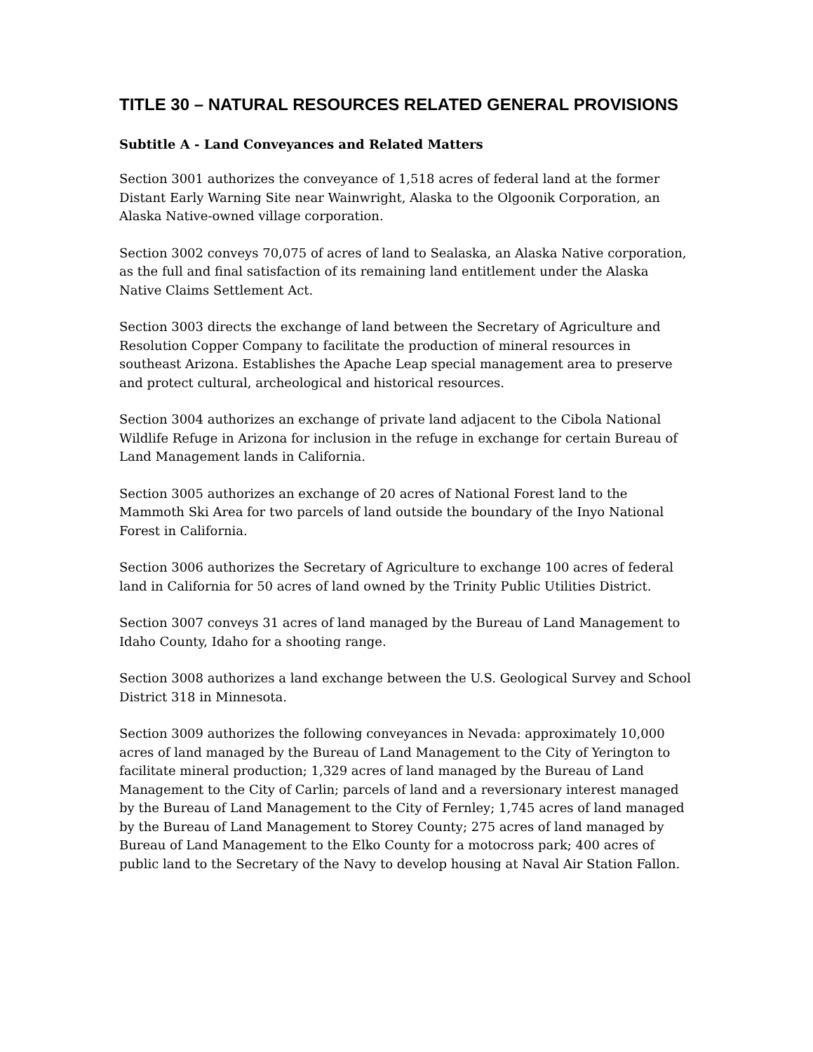TITLE 30 – NATURAL RESOURCES RELATED GENERAL PROVISIONS
Subtitle A - Land Conveyances and Related Matters
Section 3001 authorizes the conveyance of 1,518 acres of federal land at the former Distant Early Warning Site near Wainwright, Alaska to the Olgoonik Corporation, an Alaska Native-owned village corporation.
Section 3002 conveys 70,075 of acres of land to Sealaska, an Alaska Native corporation, as the full and final satisfaction of its remaining land entitlement under the Alaska Native Claims Settlement Act.
Section 3003 directs the exchange of land between the Secretary of Agriculture and Resolution Copper Company to facilitate the production of mineral resources in southeast Arizona. Establishes the Apache Leap special management area to preserve and protect cultural, archeological and historical resources.
Section 3004 authorizes an exchange of private land adjacent to the Cibola National Wildlife Refuge in Arizona for inclusion in the refuge in exchange for certain Bureau of Land Management lands in California.
Section 3005 authorizes an exchange of 20 acres of National Forest land to the Mammoth Ski Area for two parcels of land outside the boundary of the Inyo National Forest in California.
Section 3006 authorizes the Secretary of Agriculture to exchange 100 acres of federal land in California for 50 acres of land owned by the Trinity Public Utilities District.
Section 3007 conveys 31 acres of land managed by the Bureau of Land Management to Idaho County, Idaho for a shooting range.
Section 3008 authorizes a land exchange between the U.S. Geological Survey and School District 318 in Minnesota.
Section 3009 authorizes the following conveyances in Nevada: approximately 10,000 acres of land managed by the Bureau of Land Management to the City of Yerington to facilitate mineral production; 1,329 acres of land managed by the Bureau of Land Management to the City of Carlin; parcels of land and a reversionary interest managed by the Bureau of Land Management to the City of Fernley; 1,745 acres of land managed by the Bureau of Land Management to Storey County; 275 acres of land managed by Bureau of Land Management to the Elko County for a motocross park; 400 acres of public land to the Secretary of the Navy to develop housing at Naval Air Station Fallon.